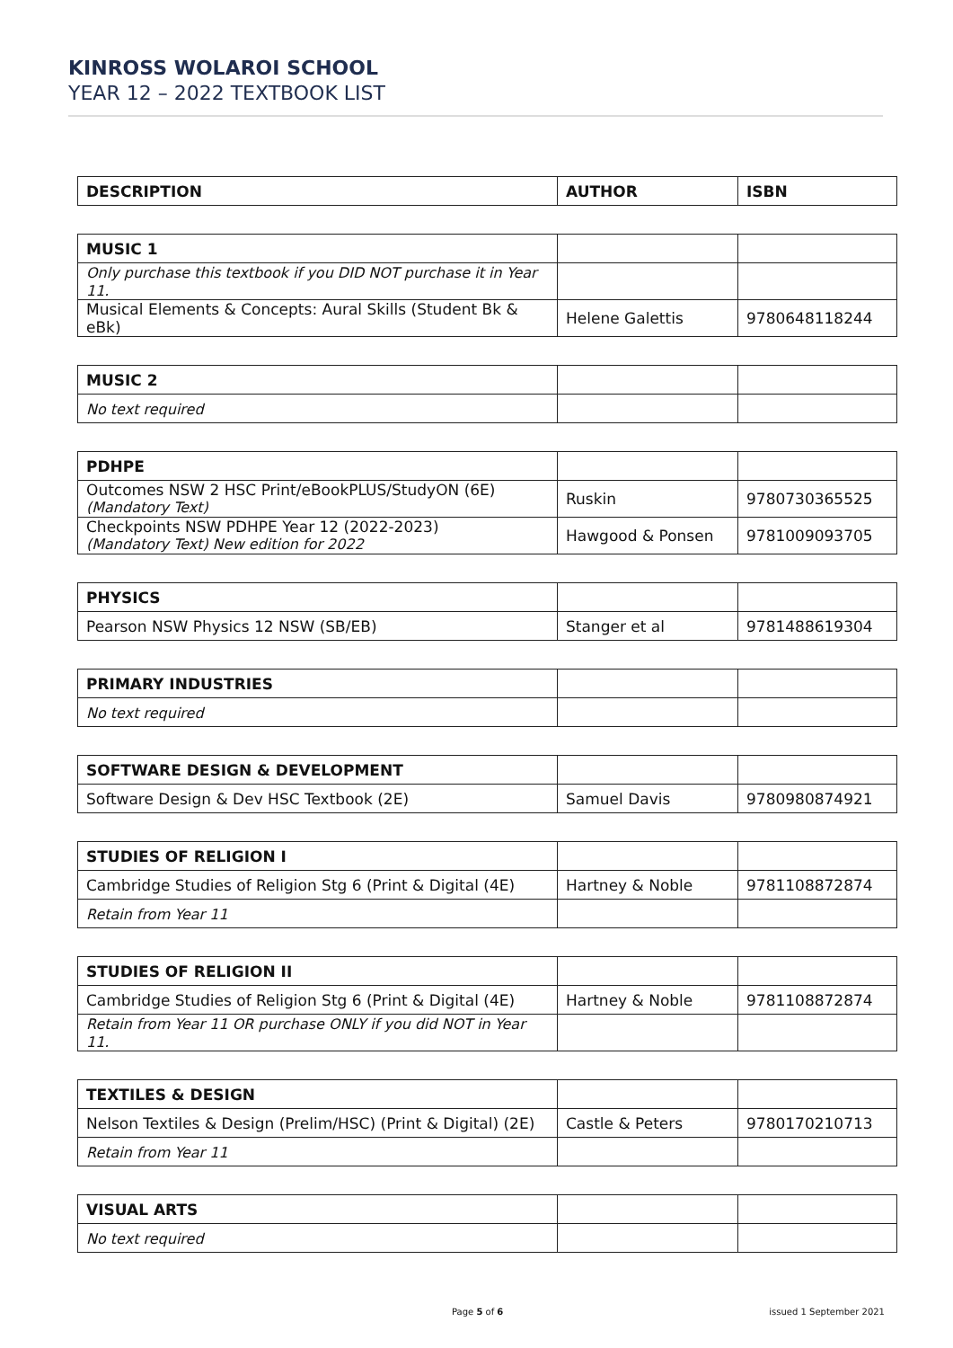KINROSS WOLAROI SCHOOL
YEAR 12 – 2022 TEXTBOOK LIST
| DESCRIPTION | AUTHOR | ISBN |
| --- | --- | --- |
| MUSIC 1 | | |
| Only purchase this textbook if you DID NOT purchase it in Year 11. | | |
| Musical Elements & Concepts: Aural Skills (Student Bk & eBk) | Helene Galettis | 9780648118244 |
| MUSIC 2 | | |
| No text required | | |
| PDHPE | | |
| Outcomes NSW 2 HSC Print/eBookPLUS/StudyON (6E) (Mandatory Text) | Ruskin | 9780730365525 |
| Checkpoints NSW PDHPE Year 12 (2022-2023) (Mandatory Text) New edition for 2022 | Hawgood & Ponsen | 9781009093705 |
| PHYSICS | | |
| Pearson NSW Physics 12 NSW (SB/EB) | Stanger et al | 9781488619304 |
| PRIMARY INDUSTRIES | | |
| No text required | | |
| SOFTWARE DESIGN & DEVELOPMENT | | |
| Software Design & Dev HSC Textbook (2E) | Samuel Davis | 9780980874921 |
| STUDIES OF RELIGION I | | |
| Cambridge Studies of Religion Stg 6 (Print & Digital (4E) | Hartney & Noble | 9781108872874 |
| Retain from Year 11 | | |
| STUDIES OF RELIGION II | | |
| Cambridge Studies of Religion Stg 6 (Print & Digital (4E) | Hartney & Noble | 9781108872874 |
| Retain from Year 11 OR purchase ONLY if you did NOT in Year 11. | | |
| TEXTILES & DESIGN | | |
| Nelson Textiles & Design (Prelim/HSC) (Print & Digital) (2E) | Castle & Peters | 9780170210713 |
| Retain from Year 11 | | |
| VISUAL ARTS | | |
| No text required | | |
Page 5 of 6 issued 1 September 2021